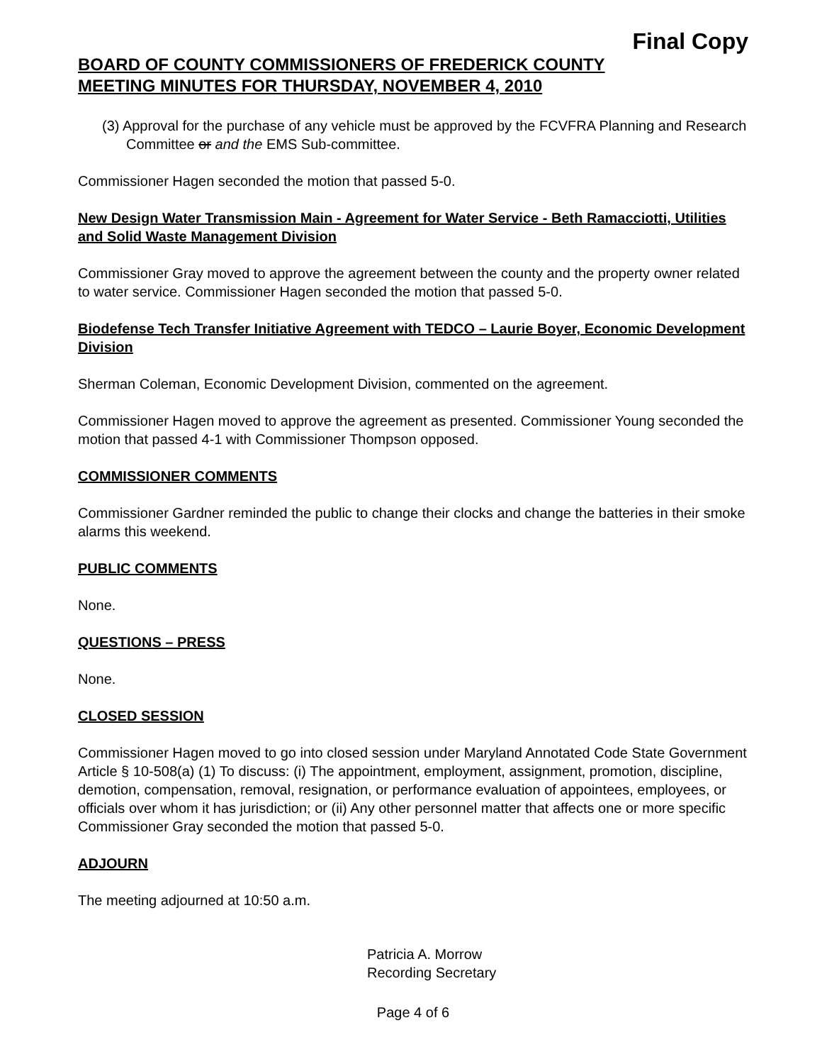Final Copy
BOARD OF COUNTY COMMISSIONERS OF FREDERICK COUNTY
MEETING MINUTES FOR THURSDAY, NOVEMBER 4, 2010
(3) Approval for the purchase of any vehicle must be approved by the FCVFRA Planning and Research Committee or and the EMS Sub-committee.
Commissioner Hagen seconded the motion that passed 5-0.
New Design Water Transmission Main - Agreement for Water Service - Beth Ramacciotti, Utilities and Solid Waste Management Division
Commissioner Gray moved to approve the agreement between the county and the property owner related to water service. Commissioner Hagen seconded the motion that passed 5-0.
Biodefense Tech Transfer Initiative Agreement with TEDCO – Laurie Boyer, Economic Development Division
Sherman Coleman, Economic Development Division, commented on the agreement.
Commissioner Hagen moved to approve the agreement as presented. Commissioner Young seconded the motion that passed 4-1 with Commissioner Thompson opposed.
COMMISSIONER COMMENTS
Commissioner Gardner reminded the public to change their clocks and change the batteries in their smoke alarms this weekend.
PUBLIC COMMENTS
None.
QUESTIONS – PRESS
None.
CLOSED SESSION
Commissioner Hagen moved to go into closed session under Maryland Annotated Code State Government Article § 10-508(a) (1) To discuss: (i) The appointment, employment, assignment, promotion, discipline, demotion, compensation, removal, resignation, or performance evaluation of appointees, employees, or officials over whom it has jurisdiction; or (ii) Any other personnel matter that affects one or more specific Commissioner Gray seconded the motion that passed 5-0.
ADJOURN
The meeting adjourned at 10:50 a.m.
Patricia A. Morrow
Recording Secretary
Page 4 of 6